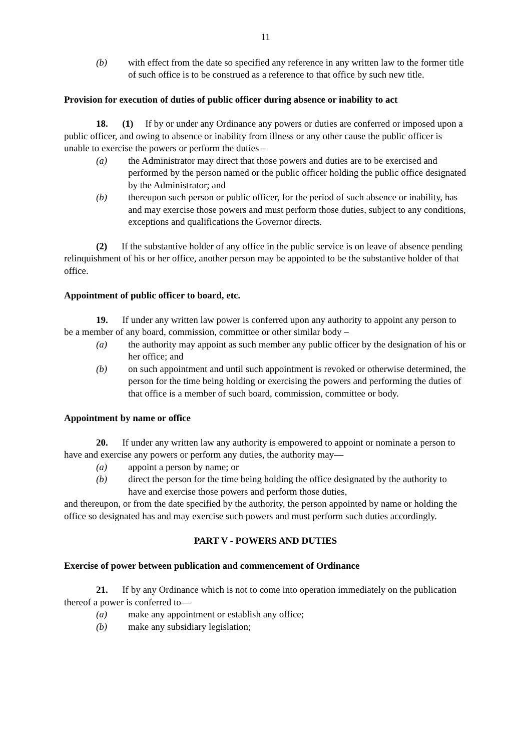11
(b) with effect from the date so specified any reference in any written law to the former title of such office is to be construed as a reference to that office by such new title.
Provision for execution of duties of public officer during absence or inability to act
18. (1) If by or under any Ordinance any powers or duties are conferred or imposed upon a public officer, and owing to absence or inability from illness or any other cause the public officer is unable to exercise the powers or perform the duties –
(a) the Administrator may direct that those powers and duties are to be exercised and performed by the person named or the public officer holding the public office designated by the Administrator; and
(b) thereupon such person or public officer, for the period of such absence or inability, has and may exercise those powers and must perform those duties, subject to any conditions, exceptions and qualifications the Governor directs.
(2) If the substantive holder of any office in the public service is on leave of absence pending relinquishment of his or her office, another person may be appointed to be the substantive holder of that office.
Appointment of public officer to board, etc.
19. If under any written law power is conferred upon any authority to appoint any person to be a member of any board, commission, committee or other similar body –
(a) the authority may appoint as such member any public officer by the designation of his or her office; and
(b) on such appointment and until such appointment is revoked or otherwise determined, the person for the time being holding or exercising the powers and performing the duties of that office is a member of such board, commission, committee or body.
Appointment by name or office
20. If under any written law any authority is empowered to appoint or nominate a person to have and exercise any powers or perform any duties, the authority may—
(a) appoint a person by name; or
(b) direct the person for the time being holding the office designated by the authority to have and exercise those powers and perform those duties,
and thereupon, or from the date specified by the authority, the person appointed by name or holding the office so designated has and may exercise such powers and must perform such duties accordingly.
PART V - POWERS AND DUTIES
Exercise of power between publication and commencement of Ordinance
21. If by any Ordinance which is not to come into operation immediately on the publication thereof a power is conferred to—
(a) make any appointment or establish any office;
(b) make any subsidiary legislation;